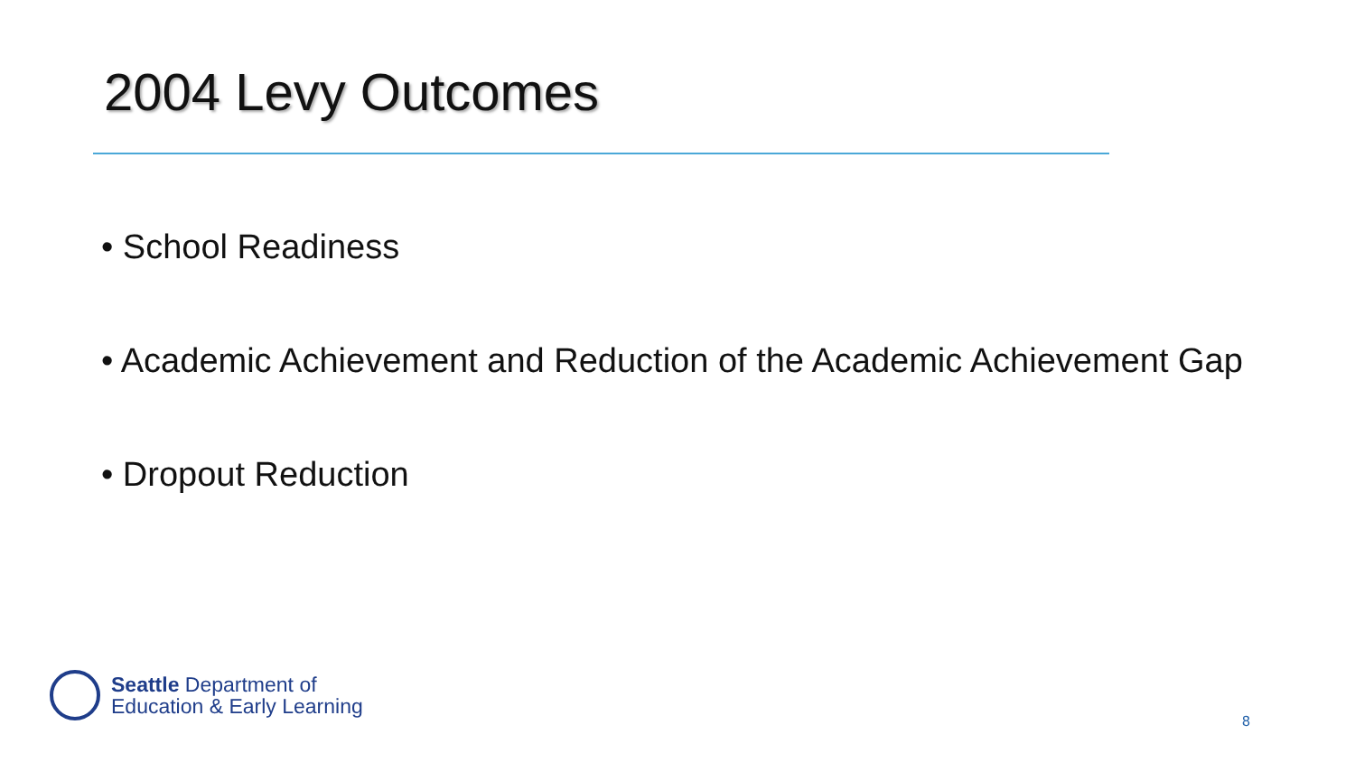2004 Levy Outcomes
• School Readiness
• Academic Achievement and Reduction of the Academic Achievement Gap
• Dropout Reduction
Seattle Department of
Education & Early Learning
8